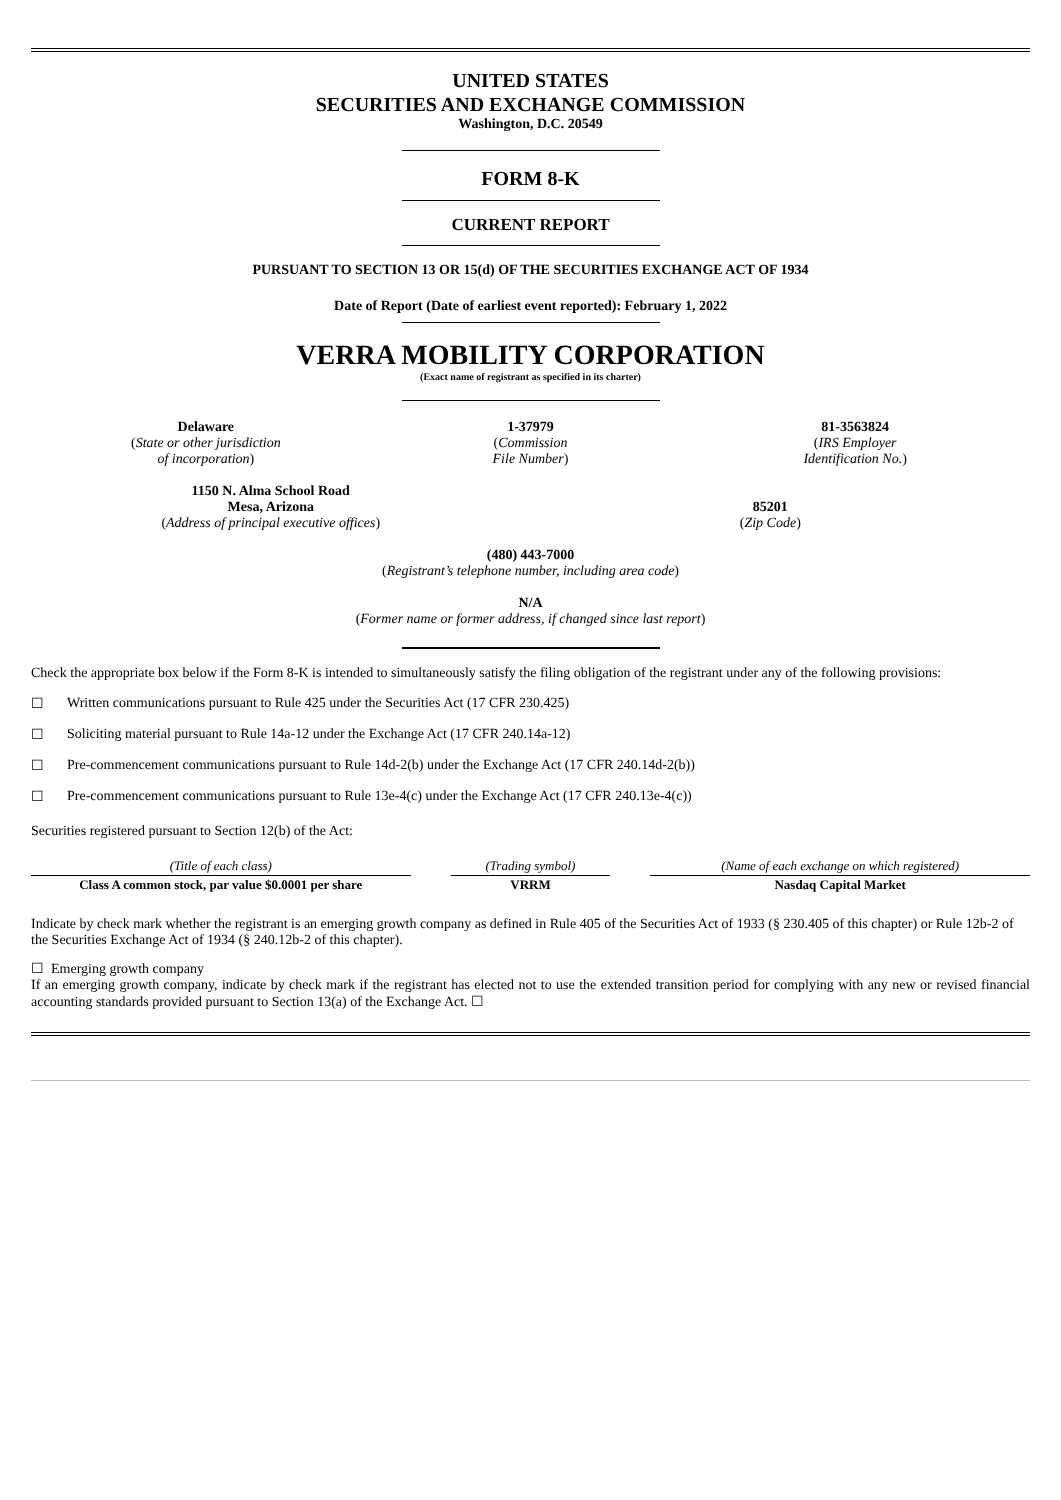UNITED STATES
SECURITIES AND EXCHANGE COMMISSION
Washington, D.C. 20549
FORM 8-K
CURRENT REPORT
PURSUANT TO SECTION 13 OR 15(d) OF THE SECURITIES EXCHANGE ACT OF 1934
Date of Report (Date of earliest event reported): February 1, 2022
VERRA MOBILITY CORPORATION
(Exact name of registrant as specified in its charter)
| Delaware ( State or other jurisdiction of incorporation ) | 1-37979 ( Commission File Number ) | 81-3563824 ( IRS Employer Identification No. ) |
| 1150 N. Alma School Road Mesa, Arizona ( Address of principal executive offices ) | 85201 ( Zip Code ) |
(480) 443-7000
(Registrant’s telephone number, including area code)
N/A
(Former name or former address, if changed since last report)
Check the appropriate box below if the Form 8-K is intended to simultaneously satisfy the filing obligation of the registrant under any of the following provisions:
☐ Written communications pursuant to Rule 425 under the Securities Act (17 CFR 230.425)
☐ Soliciting material pursuant to Rule 14a-12 under the Exchange Act (17 CFR 240.14a-12)
☐ Pre-commencement communications pursuant to Rule 14d-2(b) under the Exchange Act (17 CFR 240.14d-2(b))
☐ Pre-commencement communications pursuant to Rule 13e-4(c) under the Exchange Act (17 CFR 240.13e-4(c))
Securities registered pursuant to Section 12(b) of the Act:
| (Title of each class) | | (Trading symbol) | | (Name of each exchange on which registered) |
| Class A common stock, par value $0.0001 per share | | VRRM | | Nasdaq Capital Market |
Indicate by check mark whether the registrant is an emerging growth company as defined in Rule 405 of the Securities Act of 1933 (§ 230.405 of this chapter) or Rule 12b-2 of the Securities Exchange Act of 1934 (§ 240.12b-2 of this chapter).
☐ Emerging growth company
If an emerging growth company, indicate by check mark if the registrant has elected not to use the extended transition period for complying with any new or revised financial accounting standards provided pursuant to Section 13(a) of the Exchange Act. ☐